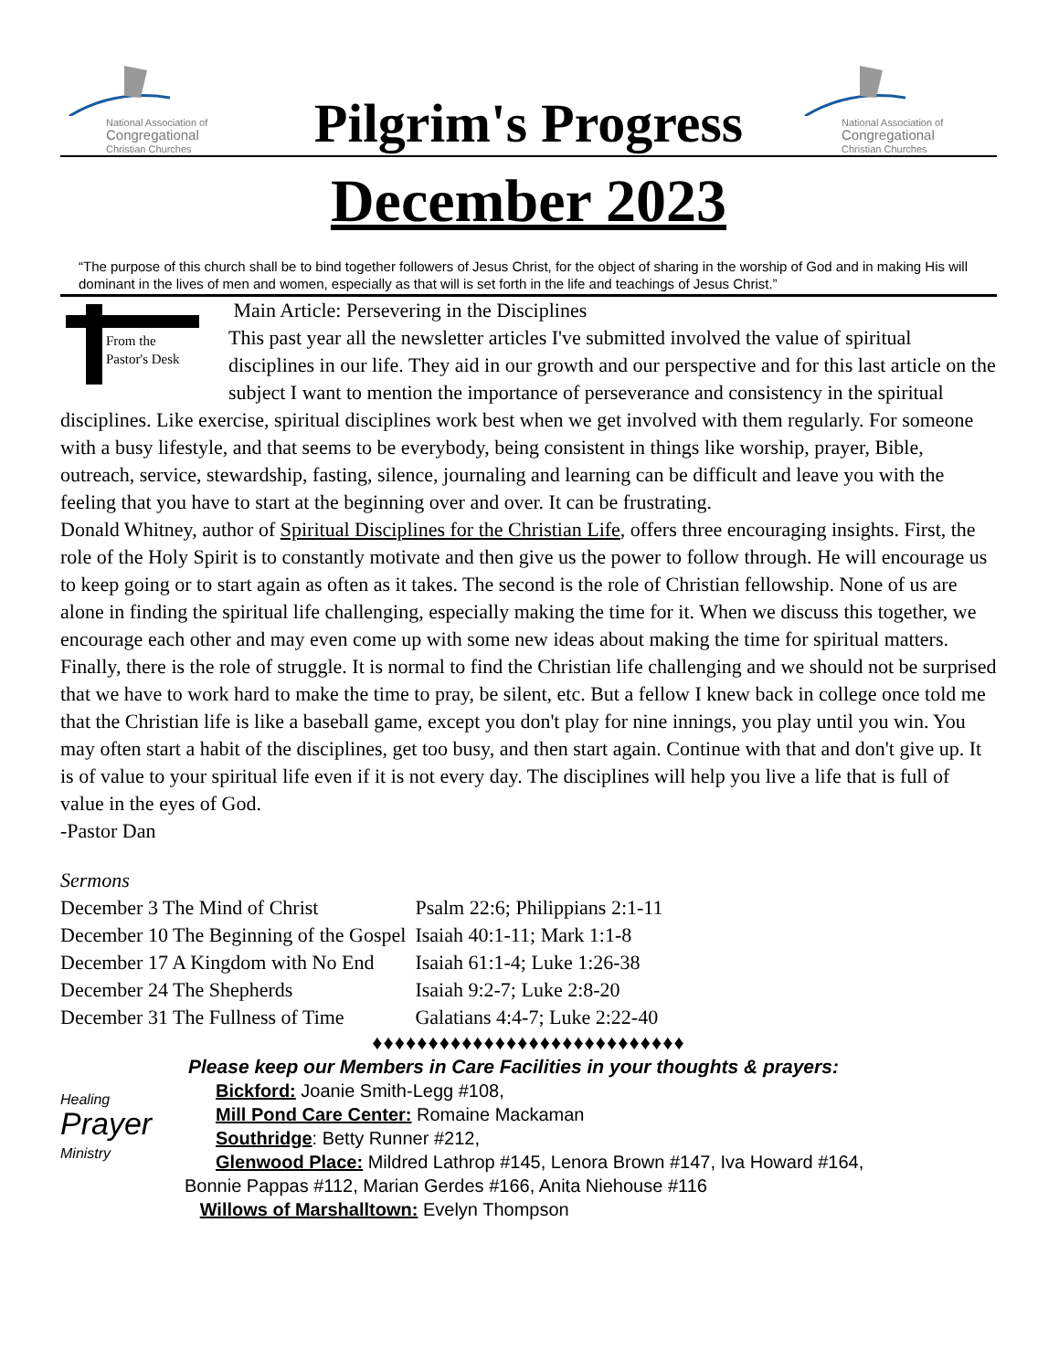National Association of
Congregational
Christian Churches
Pilgrim's Progress
National Association of
Congregational
Christian Churches
December 2023
“The purpose of this church shall be to bind together followers of Jesus Christ, for the object of sharing in the worship of God and in making His will dominant in the lives of men and women, especially as that will is set forth in the life and teachings of Jesus Christ.”
From the
Pastor's Desk
Main Article: Persevering in the Disciplines
This past year all the newsletter articles I've submitted involved the value of spiritual disciplines in our life. They aid in our growth and our perspective and for this last article on the subject I want to mention the importance of perseverance and consistency in the spiritual disciplines. Like exercise, spiritual disciplines work best when we get involved with them regularly. For someone with a busy lifestyle, and that seems to be everybody, being consistent in things like worship, prayer, Bible, outreach, service, stewardship, fasting, silence, journaling and learning can be difficult and leave you with the feeling that you have to start at the beginning over and over. It can be frustrating.
Donald Whitney, author of Spiritual Disciplines for the Christian Life, offers three encouraging insights. First, the role of the Holy Spirit is to constantly motivate and then give us the power to follow through. He will encourage us to keep going or to start again as often as it takes. The second is the role of Christian fellowship. None of us are alone in finding the spiritual life challenging, especially making the time for it. When we discuss this together, we encourage each other and may even come up with some new ideas about making the time for spiritual matters. Finally, there is the role of struggle. It is normal to find the Christian life challenging and we should not be surprised that we have to work hard to make the time to pray, be silent, etc. But a fellow I knew back in college once told me that the Christian life is like a baseball game, except you don't play for nine innings, you play until you win. You may often start a habit of the disciplines, get too busy, and then start again. Continue with that and don't give up. It is of value to your spiritual life even if it is not every day. The disciplines will help you live a life that is full of value in the eyes of God.
-Pastor Dan
Sermons
| December 3 The Mind of Christ | Psalm 22:6; Philippians 2:1-11 |
| December 10 The Beginning of the Gospel | Isaiah 40:1-11; Mark 1:1-8 |
| December 17 A Kingdom with No End | Isaiah 61:1-4; Luke 1:26-38 |
| December 24 The Shepherds | Isaiah 9:2-7; Luke 2:8-20 |
| December 31 The Fullness of Time | Galatians 4:4-7; Luke 2:22-40 |
♦♦♦♦♦♦♦♦♦♦♦♦♦♦♦♦♦♦♦♦♦♦♦♦♦♦♦♦
Please keep our Members in Care Facilities in your thoughts & prayers:
Healing
Prayer
Ministry
Bickford: Joanie Smith-Legg #108,
Mill Pond Care Center: Romaine Mackaman
Southridge: Betty Runner #212,
Glenwood Place: Mildred Lathrop #145, Lenora Brown #147, Iva Howard #164,
Bonnie Pappas #112, Marian Gerdes #166, Anita Niehouse #116
Willows of Marshalltown: Evelyn Thompson